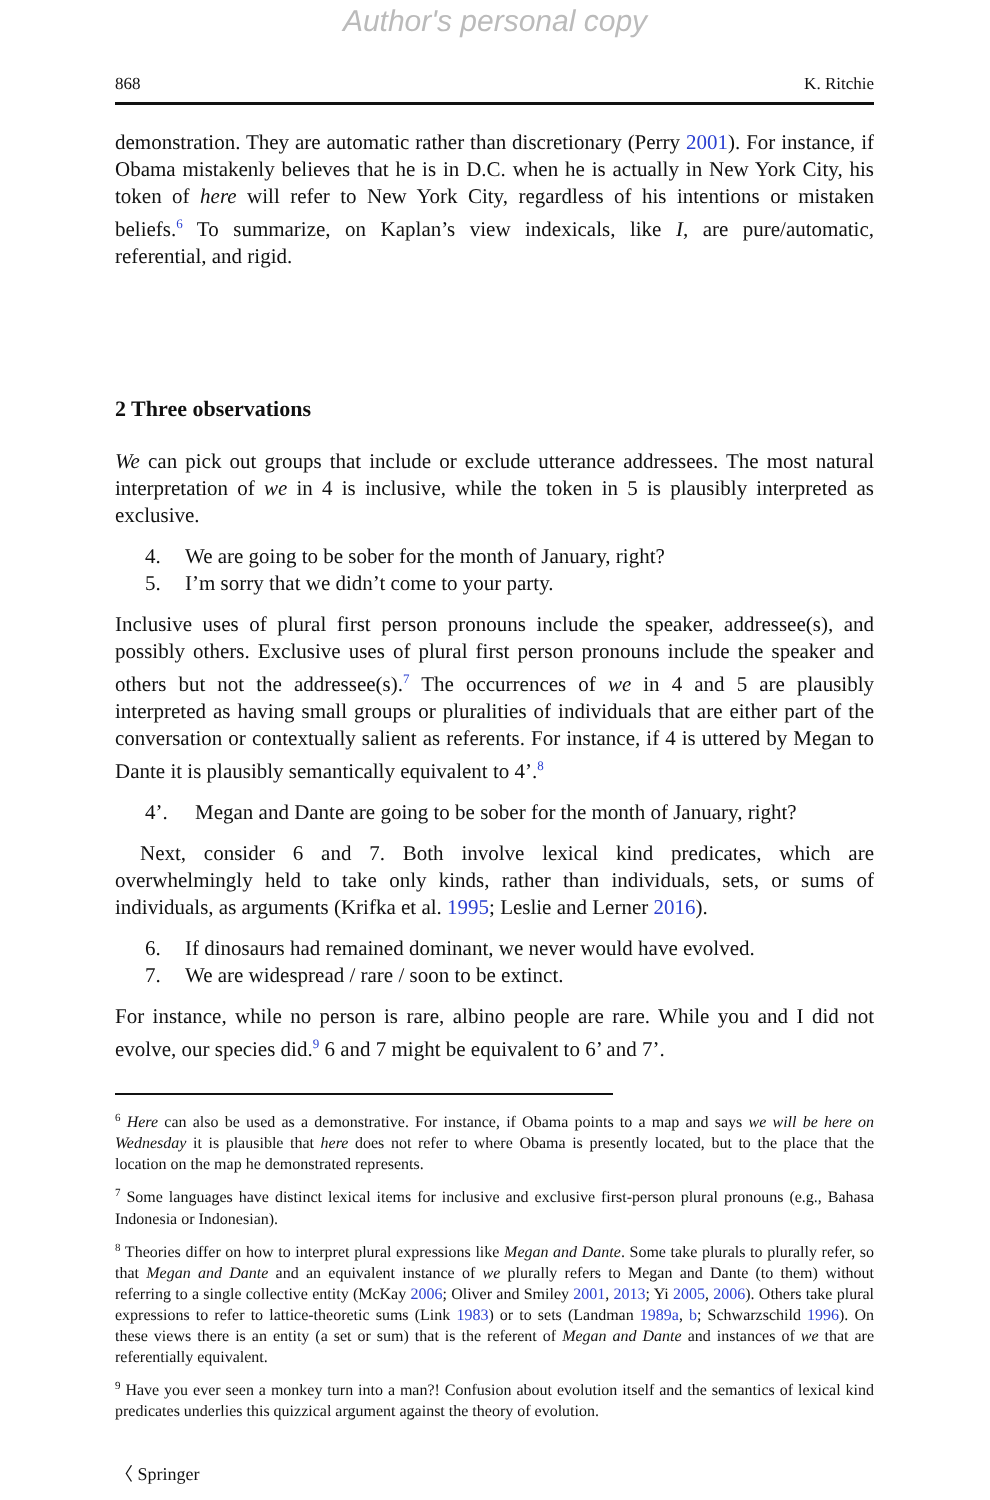Author's personal copy
868 K. Ritchie
demonstration. They are automatic rather than discretionary (Perry 2001). For instance, if Obama mistakenly believes that he is in D.C. when he is actually in New York City, his token of here will refer to New York City, regardless of his intentions or mistaken beliefs.<sup>6</sup> To summarize, on Kaplan’s view indexicals, like I, are pure/automatic, referential, and rigid.
2 Three observations
We can pick out groups that include or exclude utterance addressees. The most natural interpretation of we in 4 is inclusive, while the token in 5 is plausibly interpreted as exclusive.
4. We are going to be sober for the month of January, right?
5. I’m sorry that we didn’t come to your party.
Inclusive uses of plural first person pronouns include the speaker, addressee(s), and possibly others. Exclusive uses of plural first person pronouns include the speaker and others but not the addressee(s).<sup>7</sup> The occurrences of we in 4 and 5 are plausibly interpreted as having small groups or pluralities of individuals that are either part of the conversation or contextually salient as referents. For instance, if 4 is uttered by Megan to Dante it is plausibly semantically equivalent to 4’.<sup>8</sup>
4’. Megan and Dante are going to be sober for the month of January, right?
Next, consider 6 and 7. Both involve lexical kind predicates, which are overwhelmingly held to take only kinds, rather than individuals, sets, or sums of individuals, as arguments (Krifka et al. 1995; Leslie and Lerner 2016).
6. If dinosaurs had remained dominant, we never would have evolved.
7. We are widespread / rare / soon to be extinct.
For instance, while no person is rare, albino people are rare. While you and I did not evolve, our species did.<sup>9</sup> 6 and 7 might be equivalent to 6’ and 7’.
<sup>6</sup> Here can also be used as a demonstrative. For instance, if Obama points to a map and says we will be here on Wednesday it is plausible that here does not refer to where Obama is presently located, but to the place that the location on the map he demonstrated represents.
<sup>7</sup> Some languages have distinct lexical items for inclusive and exclusive first-person plural pronouns (e.g., Bahasa Indonesia or Indonesian).
<sup>8</sup> Theories differ on how to interpret plural expressions like Megan and Dante. Some take plurals to plurally refer, so that Megan and Dante and an equivalent instance of we plurally refers to Megan and Dante (to them) without referring to a single collective entity (McKay 2006; Oliver and Smiley 2001, 2013; Yi 2005, 2006). Others take plural expressions to refer to lattice-theoretic sums (Link 1983) or to sets (Landman 1989a, b; Schwarzschild 1996). On these views there is an entity (a set or sum) that is the referent of Megan and Dante and instances of we that are referentially equivalent.
<sup>9</sup> Have you ever seen a monkey turn into a man?! Confusion about evolution itself and the semantics of lexical kind predicates underlies this quizzical argument against the theory of evolution.
〈 Springer